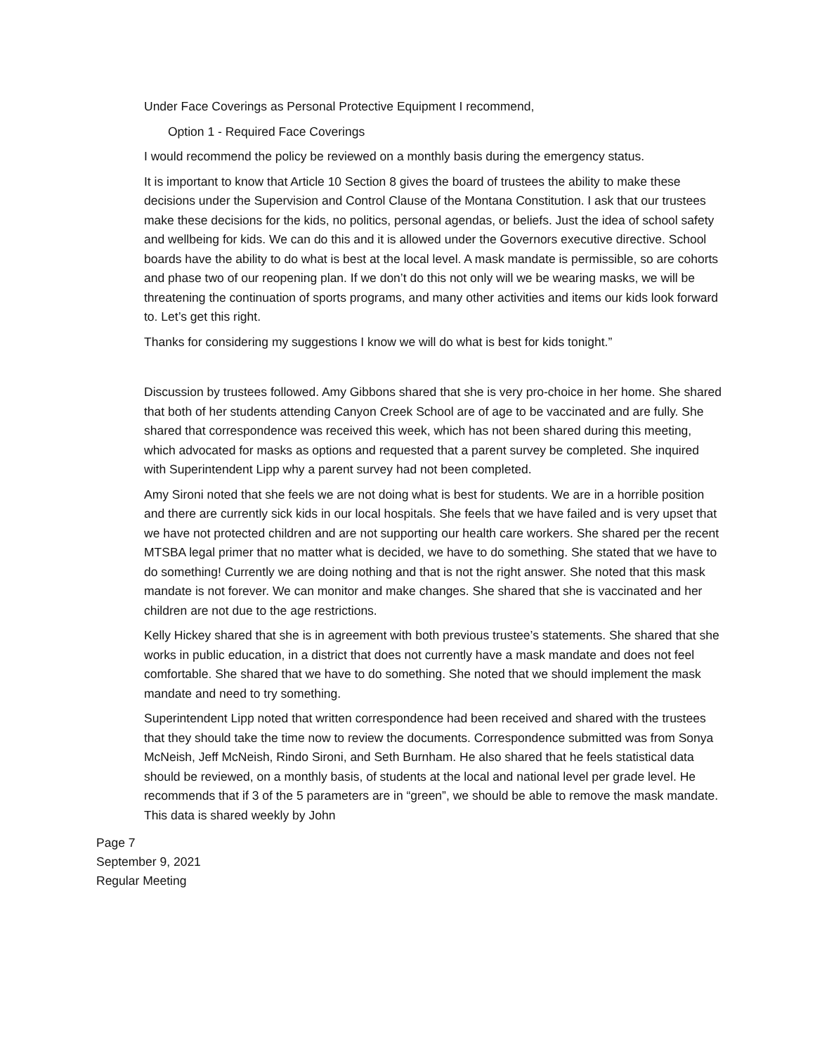Under Face Coverings as Personal Protective Equipment I recommend,
Option 1 - Required Face Coverings
I would recommend the policy be reviewed on a monthly basis during the emergency status.
It is important to know that Article 10 Section 8 gives the board of trustees the ability to make these decisions under the Supervision and Control Clause of the Montana Constitution. I ask that our trustees make these decisions for the kids, no politics, personal agendas, or beliefs. Just the idea of school safety and wellbeing for kids. We can do this and it is allowed under the Governors executive directive. School boards have the ability to do what is best at the local level. A mask mandate is permissible, so are cohorts and phase two of our reopening plan. If we don’t do this not only will we be wearing masks, we will be threatening the continuation of sports programs, and many other activities and items our kids look forward to. Let’s get this right.
Thanks for considering my suggestions I know we will do what is best for kids tonight.”
Discussion by trustees followed. Amy Gibbons shared that she is very pro-choice in her home. She shared that both of her students attending Canyon Creek School are of age to be vaccinated and are fully. She shared that correspondence was received this week, which has not been shared during this meeting, which advocated for masks as options and requested that a parent survey be completed. She inquired with Superintendent Lipp why a parent survey had not been completed.
Amy Sironi noted that she feels we are not doing what is best for students. We are in a horrible position and there are currently sick kids in our local hospitals. She feels that we have failed and is very upset that we have not protected children and are not supporting our health care workers. She shared per the recent MTSBA legal primer that no matter what is decided, we have to do something. She stated that we have to do something! Currently we are doing nothing and that is not the right answer. She noted that this mask mandate is not forever. We can monitor and make changes. She shared that she is vaccinated and her children are not due to the age restrictions.
Kelly Hickey shared that she is in agreement with both previous trustee’s statements. She shared that she works in public education, in a district that does not currently have a mask mandate and does not feel comfortable. She shared that we have to do something. She noted that we should implement the mask mandate and need to try something.
Superintendent Lipp noted that written correspondence had been received and shared with the trustees that they should take the time now to review the documents. Correspondence submitted was from Sonya McNeish, Jeff McNeish, Rindo Sironi, and Seth Burnham. He also shared that he feels statistical data should be reviewed, on a monthly basis, of students at the local and national level per grade level. He recommends that if 3 of the 5 parameters are in “green”, we should be able to remove the mask mandate. This data is shared weekly by John
Page 7
September 9, 2021
Regular Meeting